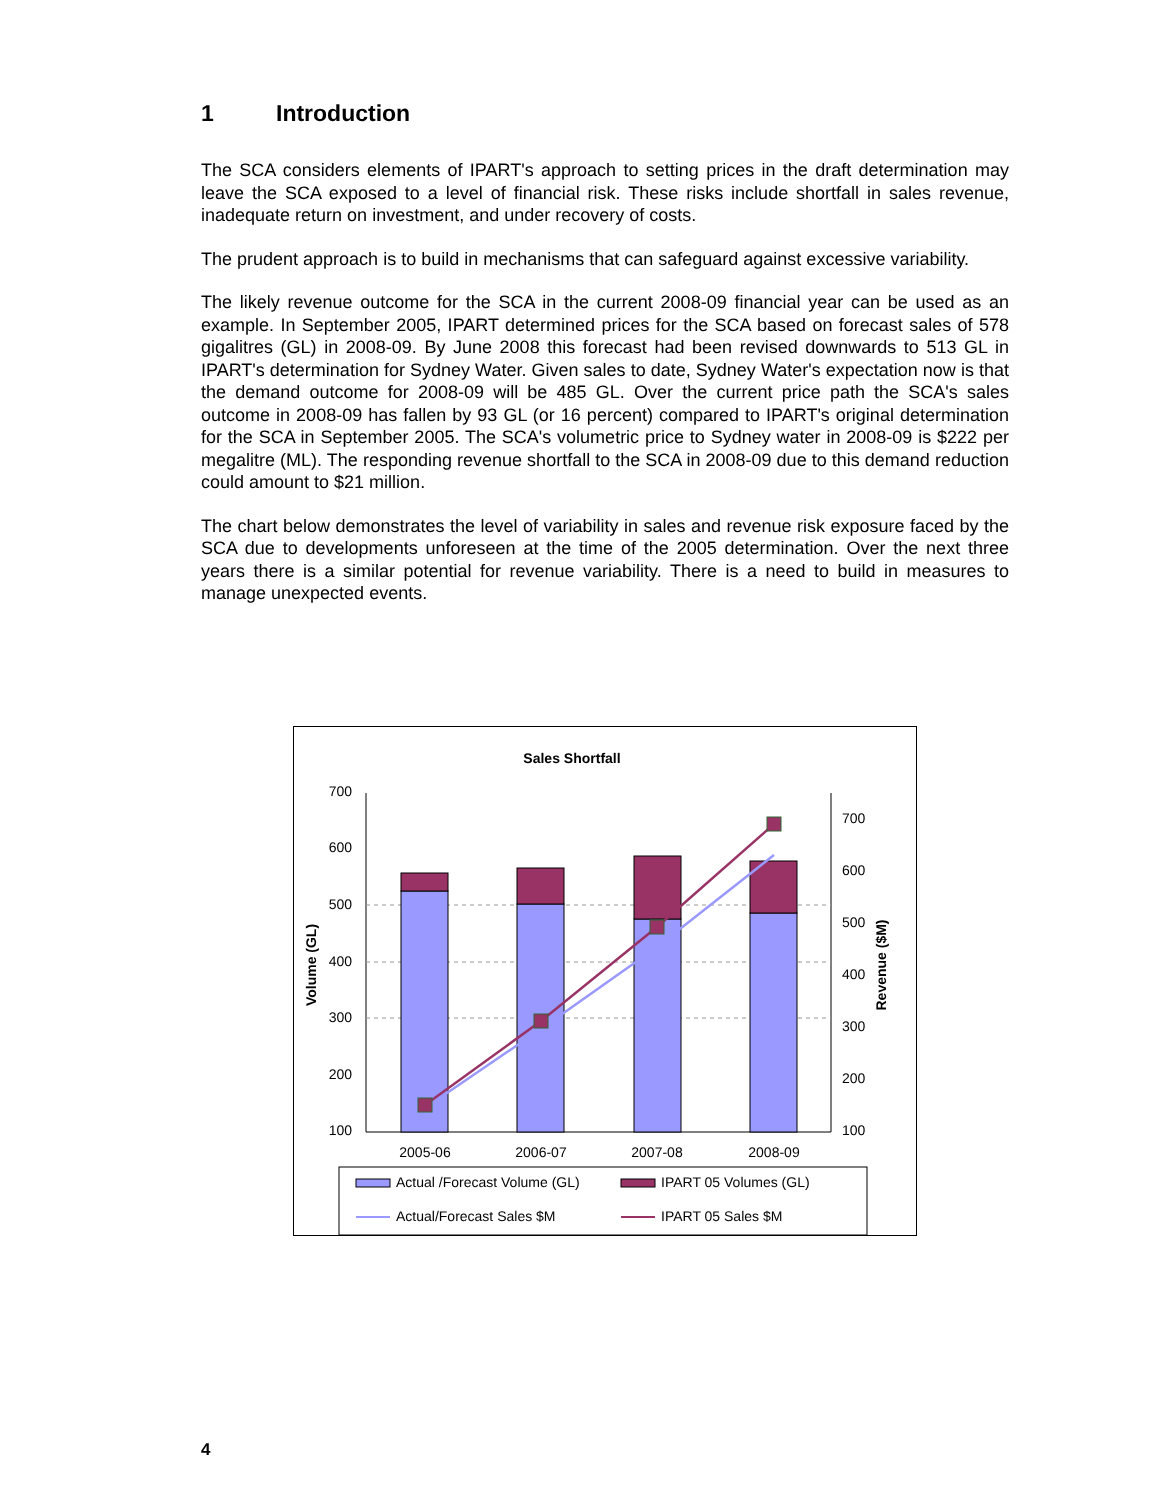1 Introduction
The SCA considers elements of IPART's approach to setting prices in the draft determination may leave the SCA exposed to a level of financial risk. These risks include shortfall in sales revenue, inadequate return on investment, and under recovery of costs.
The prudent approach is to build in mechanisms that can safeguard against excessive variability.
The likely revenue outcome for the SCA in the current 2008-09 financial year can be used as an example. In September 2005, IPART determined prices for the SCA based on forecast sales of 578 gigalitres (GL) in 2008-09. By June 2008 this forecast had been revised downwards to 513 GL in IPART's determination for Sydney Water. Given sales to date, Sydney Water's expectation now is that the demand outcome for 2008-09 will be 485 GL. Over the current price path the SCA's sales outcome in 2008-09 has fallen by 93 GL (or 16 percent) compared to IPART's original determination for the SCA in September 2005. The SCA's volumetric price to Sydney water in 2008-09 is $222 per megalitre (ML). The responding revenue shortfall to the SCA in 2008-09 due to this demand reduction could amount to $21 million.
The chart below demonstrates the level of variability in sales and revenue risk exposure faced by the SCA due to developments unforeseen at the time of the 2005 determination. Over the next three years there is a similar potential for revenue variability. There is a need to build in measures to manage unexpected events.
Sales Shortfall
700
600
500
400
300
200
100
700
600
500
400
300
200
100
Volume (GL)
Revenue ($M)
2005-06
2006-07
2007-08
2008-09
Actual /Forecast Volume (GL)
IPART 05 Volumes (GL)
Actual/Forecast Sales $M
IPART 05 Sales $M
4